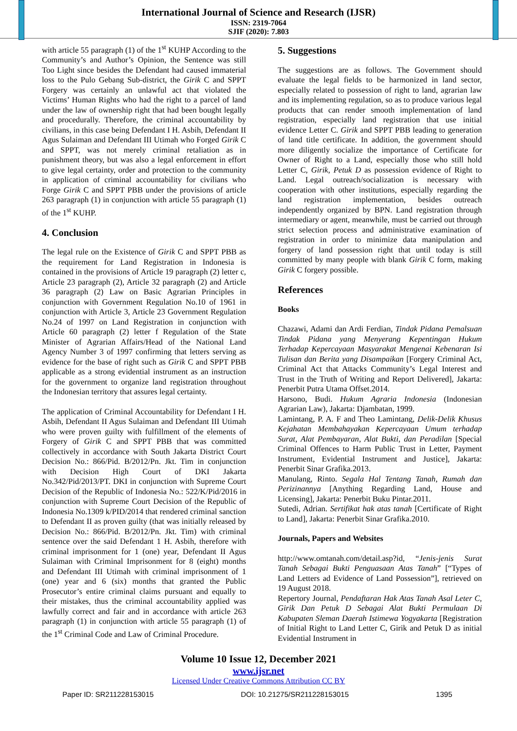International Journal of Science and Research (IJSR)
ISSN: 2319-7064
SJIF (2020): 7.803
with article 55 paragraph (1) of the 1<sup>st</sup> KUHP According to the Community’s and Author’s Opinion, the Sentence was still Too Light since besides the Defendant had caused immaterial loss to the Pulo Gebang Sub-district, the Girik C and SPPT Forgery was certainly an unlawful act that violated the Victims’ Human Rights who had the right to a parcel of land under the law of ownership right that had been bought legally and procedurally. Therefore, the criminal accountability by civilians, in this case being Defendant I H. Asbih, Defendant II Agus Sulaiman and Defendant III Utimah who Forged Girik C and SPPT, was not merely criminal retaliation as in punishment theory, but was also a legal enforcement in effort to give legal certainty, order and protection to the community in application of criminal accountability for civilians who Forge Girik C and SPPT PBB under the provisions of article 263 paragraph (1) in conjunction with article 55 paragraph (1) of the 1<sup>st</sup> KUHP.
4. Conclusion
The legal rule on the Existence of Girik C and SPPT PBB as the requirement for Land Registration in Indonesia is contained in the provisions of Article 19 paragraph (2) letter c, Article 23 paragraph (2), Article 32 paragraph (2) and Article 36 paragraph (2) Law on Basic Agrarian Principles in conjunction with Government Regulation No.10 of 1961 in conjunction with Article 3, Article 23 Government Regulation No.24 of 1997 on Land Registration in conjunction with Article 60 paragraph (2) letter f Regulation of the State Minister of Agrarian Affairs/Head of the National Land Agency Number 3 of 1997 confirming that letters serving as evidence for the base of right such as Girik C and SPPT PBB applicable as a strong evidential instrument as an instruction for the government to organize land registration throughout the Indonesian territory that assures legal certainty.
The application of Criminal Accountability for Defendant I H. Asbih, Defendant II Agus Sulaiman and Defendant III Utimah who were proven guilty with fulfillment of the elements of Forgery of Girik C and SPPT PBB that was committed collectively in accordance with South Jakarta District Court Decision No.: 866/Pid. B/2012/Pn. Jkt. Tim in conjunction with Decision High Court of DKI Jakarta No.342/Pid/2013/PT. DKI in conjunction with Supreme Court Decision of the Republic of Indonesia No.: 522/K/Pid/2016 in conjunction with Supreme Court Decision of the Republic of Indonesia No.1309 k/PID/2014 that rendered criminal sanction to Defendant II as proven guilty (that was initially released by Decision No.: 866/Pid. B/2012/Pn. Jkt. Tim) with criminal sentence over the said Defendant 1 H. Asbih, therefore with criminal imprisonment for 1 (one) year, Defendant II Agus Sulaiman with Criminal Imprisonment for 8 (eight) months and Defendant III Utimah with criminal imprisonment of 1 (one) year and 6 (six) months that granted the Public Prosecutor’s entire criminal claims pursuant and equally to their mistakes, thus the criminal accountability applied was lawfully correct and fair and in accordance with article 263 paragraph (1) in conjunction with article 55 paragraph (1) of the 1<sup>st</sup> Criminal Code and Law of Criminal Procedure.
5. Suggestions
The suggestions are as follows. The Government should evaluate the legal fields to be harmonized in land sector, especially related to possession of right to land, agrarian law and its implementing regulation, so as to produce various legal products that can render smooth implementation of land registration, especially land registration that use initial evidence Letter C. Girik and SPPT PBB leading to generation of land title certificate. In addition, the government should more diligently socialize the importance of Certificate for Owner of Right to a Land, especially those who still hold Letter C, Girik, Petuk D as possession evidence of Right to Land. Legal outreach/socialization is necessary with cooperation with other institutions, especially regarding the land registration implementation, besides outreach independently organized by BPN. Land registration through intermediary or agent, meanwhile, must be carried out through strict selection process and administrative examination of registration in order to minimize data manipulation and forgery of land possession right that until today is still committed by many people with blank Girik C form, making Girik C forgery possible.
References
Books
Chazawi, Adami dan Ardi Ferdian, Tindak Pidana Pemalsuan Tindak Pidana yang Menyerang Kepentingan Hukum Terhadap Kepercayaan Masyarakat Mengenai Kebenaran Isi Tulisan dan Berita yang Disampaikan [Forgery Criminal Act, Criminal Act that Attacks Community’s Legal Interest and Trust in the Truth of Writing and Report Delivered], Jakarta: Penerbit Putra Utama Offset.2014.
Harsono, Budi. Hukum Agraria Indonesia (Indonesian Agrarian Law), Jakarta: Djambatan, 1999.
Lamintang, P. A. F and Theo Lamintang, Delik-Delik Khusus Kejahatan Membahayakan Kepercayaan Umum terhadap Surat, Alat Pembayaran, Alat Bukti, dan Peradilan [Special Criminal Offences to Harm Public Trust in Letter, Payment Instrument, Evidential Instrument and Justice], Jakarta: Penerbit Sinar Grafika.2013.
Manulang, Rinto. Segala Hal Tentang Tanah, Rumah dan Perizinannya [Anything Regarding Land, House and Licensing], Jakarta: Penerbit Buku Pintar.2011.
Sutedi, Adrian. Sertifikat hak atas tanah [Certificate of Right to Land], Jakarta: Penerbit Sinar Grafika.2010.
Journals, Papers and Websites
http://www.omtanah.com/detail.asp?id, “Jenis-jenis Surat Tanah Sebagai Bukti Penguasaan Atas Tanah” [“Types of Land Letters ad Evidence of Land Possession”], retrieved on 19 August 2018.
Repertory Journal, Pendaftaran Hak Atas Tanah Asal Leter C, Girik Dan Petuk D Sebagai Alat Bukti Permulaan Di Kabupaten Sleman Daerah Istimewa Yogyakarta [Registration of Initial Right to Land Letter C, Girik and Petuk D as initial Evidential Instrument in
Volume 10 Issue 12, December 2021
www.ijsr.net
Licensed Under Creative Commons Attribution CC BY
Paper ID: SR211228153015 DOI: 10.21275/SR211228153015 1395